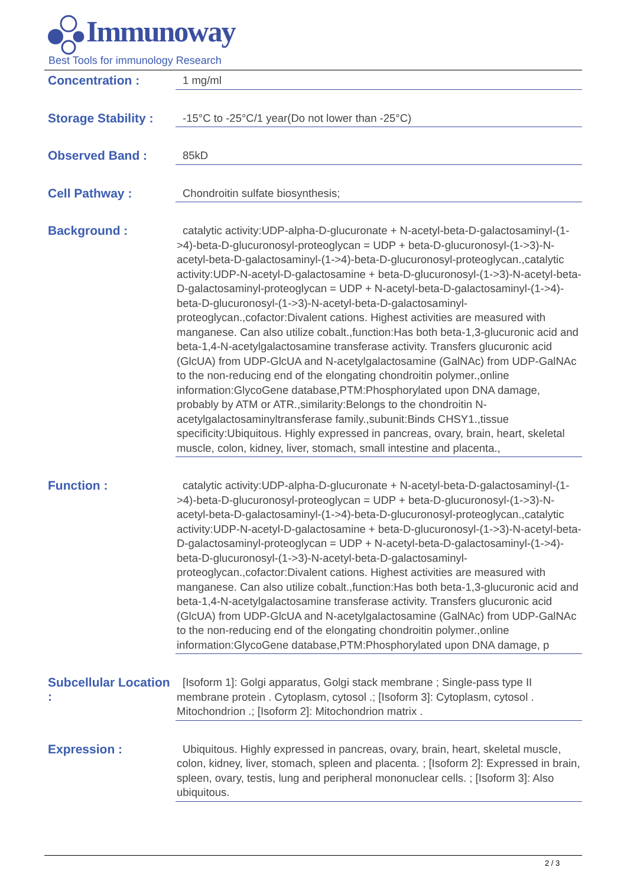Immunoway
Best Tools for immunology Research
Concentration :
1 mg/ml
Storage Stability :
-15°C to -25°C/1 year(Do not lower than -25°C)
Observed Band :
85kD
Cell Pathway :
Chondroitin sulfate biosynthesis;
Background :
catalytic activity:UDP-alpha-D-glucuronate + N-acetyl-beta-D-galactosaminyl-(1->4)-beta-D-glucuronosyl-proteoglycan = UDP + beta-D-glucuronosyl-(1->3)-N-acetyl-beta-D-galactosaminyl-(1->4)-beta-D-glucuronosyl-proteoglycan.,catalytic activity:UDP-N-acetyl-D-galactosamine + beta-D-glucuronosyl-(1->3)-N-acetyl-beta-D-galactosaminyl-proteoglycan = UDP + N-acetyl-beta-D-galactosaminyl-(1->4)-beta-D-glucuronosyl-(1->3)-N-acetyl-beta-D-galactosaminyl-proteoglycan.,cofactor:Divalent cations. Highest activities are measured with manganese. Can also utilize cobalt.,function:Has both beta-1,3-glucuronic acid and beta-1,4-N-acetylgalactosamine transferase activity. Transfers glucuronic acid (GlcUA) from UDP-GlcUA and N-acetylgalactosamine (GalNAc) from UDP-GalNAc to the non-reducing end of the elongating chondroitin polymer.,online information:GlycoGene database,PTM:Phosphorylated upon DNA damage, probably by ATM or ATR.,similarity:Belongs to the chondroitin N-acetylgalactosaminyltransferase family.,subunit:Binds CHSY1.,tissue specificity:Ubiquitous. Highly expressed in pancreas, ovary, brain, heart, skeletal muscle, colon, kidney, liver, stomach, small intestine and placenta.,
Function :
catalytic activity:UDP-alpha-D-glucuronate + N-acetyl-beta-D-galactosaminyl-(1->4)-beta-D-glucuronosyl-proteoglycan = UDP + beta-D-glucuronosyl-(1->3)-N-acetyl-beta-D-galactosaminyl-(1->4)-beta-D-glucuronosyl-proteoglycan.,catalytic activity:UDP-N-acetyl-D-galactosamine + beta-D-glucuronosyl-(1->3)-N-acetyl-beta-D-galactosaminyl-proteoglycan = UDP + N-acetyl-beta-D-galactosaminyl-(1->4)-beta-D-glucuronosyl-(1->3)-N-acetyl-beta-D-galactosaminyl-proteoglycan.,cofactor:Divalent cations. Highest activities are measured with manganese. Can also utilize cobalt.,function:Has both beta-1,3-glucuronic acid and beta-1,4-N-acetylgalactosamine transferase activity. Transfers glucuronic acid (GlcUA) from UDP-GlcUA and N-acetylgalactosamine (GalNAc) from UDP-GalNAc to the non-reducing end of the elongating chondroitin polymer.,online information:GlycoGene database,PTM:Phosphorylated upon DNA damage, p
Subcellular Location :
[Isoform 1]: Golgi apparatus, Golgi stack membrane ; Single-pass type II membrane protein . Cytoplasm, cytosol .; [Isoform 3]: Cytoplasm, cytosol . Mitochondrion .; [Isoform 2]: Mitochondrion matrix .
Expression :
Ubiquitous. Highly expressed in pancreas, ovary, brain, heart, skeletal muscle, colon, kidney, liver, stomach, spleen and placenta. ; [Isoform 2]: Expressed in brain, spleen, ovary, testis, lung and peripheral mononuclear cells. ; [Isoform 3]: Also ubiquitous.
2 / 3